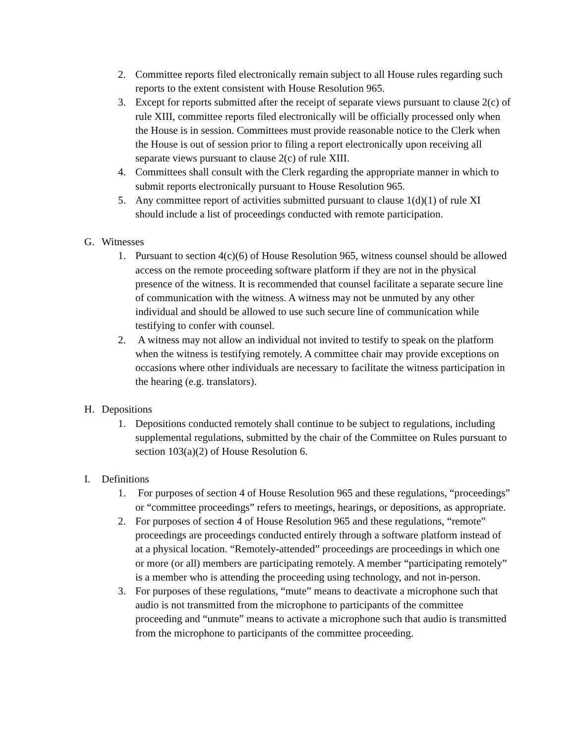2. Committee reports filed electronically remain subject to all House rules regarding such reports to the extent consistent with House Resolution 965.
3. Except for reports submitted after the receipt of separate views pursuant to clause 2(c) of rule XIII, committee reports filed electronically will be officially processed only when the House is in session. Committees must provide reasonable notice to the Clerk when the House is out of session prior to filing a report electronically upon receiving all separate views pursuant to clause 2(c) of rule XIII.
4. Committees shall consult with the Clerk regarding the appropriate manner in which to submit reports electronically pursuant to House Resolution 965.
5. Any committee report of activities submitted pursuant to clause 1(d)(1) of rule XI should include a list of proceedings conducted with remote participation.
G. Witnesses
1. Pursuant to section 4(c)(6) of House Resolution 965, witness counsel should be allowed access on the remote proceeding software platform if they are not in the physical presence of the witness. It is recommended that counsel facilitate a separate secure line of communication with the witness. A witness may not be unmuted by any other individual and should be allowed to use such secure line of communication while testifying to confer with counsel.
2. A witness may not allow an individual not invited to testify to speak on the platform when the witness is testifying remotely. A committee chair may provide exceptions on occasions where other individuals are necessary to facilitate the witness participation in the hearing (e.g. translators).
H. Depositions
1. Depositions conducted remotely shall continue to be subject to regulations, including supplemental regulations, submitted by the chair of the Committee on Rules pursuant to section 103(a)(2) of House Resolution 6.
I. Definitions
1. For purposes of section 4 of House Resolution 965 and these regulations, “proceedings” or “committee proceedings” refers to meetings, hearings, or depositions, as appropriate.
2. For purposes of section 4 of House Resolution 965 and these regulations, “remote” proceedings are proceedings conducted entirely through a software platform instead of at a physical location. “Remotely-attended” proceedings are proceedings in which one or more (or all) members are participating remotely. A member “participating remotely” is a member who is attending the proceeding using technology, and not in-person.
3. For purposes of these regulations, “mute” means to deactivate a microphone such that audio is not transmitted from the microphone to participants of the committee proceeding and “unmute” means to activate a microphone such that audio is transmitted from the microphone to participants of the committee proceeding.